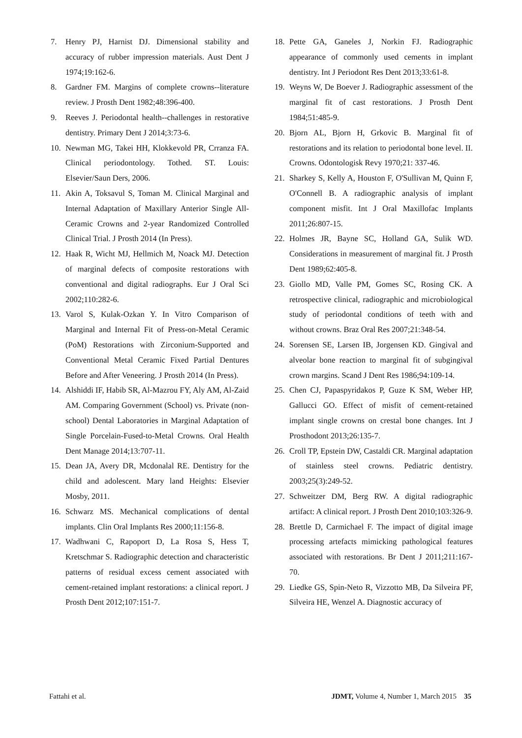7. Henry PJ, Harnist DJ. Dimensional stability and accuracy of rubber impression materials. Aust Dent J 1974;19:162-6.
8. Gardner FM. Margins of complete crowns--literature review. J Prosth Dent 1982;48:396-400.
9. Reeves J. Periodontal health--challenges in restorative dentistry. Primary Dent J 2014;3:73-6.
10. Newman MG, Takei HH, Klokkevold PR, Crranza FA. Clinical periodontology. Tothed. ST. Louis: Elsevier/Saun Ders, 2006.
11. Akin A, Toksavul S, Toman M. Clinical Marginal and Internal Adaptation of Maxillary Anterior Single All-Ceramic Crowns and 2-year Randomized Controlled Clinical Trial. J Prosth 2014 (In Press).
12. Haak R, Wicht MJ, Hellmich M, Noack MJ. Detection of marginal defects of composite restorations with conventional and digital radiographs. Eur J Oral Sci 2002;110:282-6.
13. Varol S, Kulak-Ozkan Y. In Vitro Comparison of Marginal and Internal Fit of Press-on-Metal Ceramic (PoM) Restorations with Zirconium-Supported and Conventional Metal Ceramic Fixed Partial Dentures Before and After Veneering. J Prosth 2014 (In Press).
14. Alshiddi IF, Habib SR, Al-Mazrou FY, Aly AM, Al-Zaid AM. Comparing Government (School) vs. Private (non-school) Dental Laboratories in Marginal Adaptation of Single Porcelain-Fused-to-Metal Crowns. Oral Health Dent Manage 2014;13:707-11.
15. Dean JA, Avery DR, Mcdonalal RE. Dentistry for the child and adolescent. Mary land Heights: Elsevier Mosby, 2011.
16. Schwarz MS. Mechanical complications of dental implants. Clin Oral Implants Res 2000;11:156-8.
17. Wadhwani C, Rapoport D, La Rosa S, Hess T, Kretschmar S. Radiographic detection and characteristic patterns of residual excess cement associated with cement-retained implant restorations: a clinical report. J Prosth Dent 2012;107:151-7.
18. Pette GA, Ganeles J, Norkin FJ. Radiographic appearance of commonly used cements in implant dentistry. Int J Periodont Res Dent 2013;33:61-8.
19. Weyns W, De Boever J. Radiographic assessment of the marginal fit of cast restorations. J Prosth Dent 1984;51:485-9.
20. Bjorn AL, Bjorn H, Grkovic B. Marginal fit of restorations and its relation to periodontal bone level. II. Crowns. Odontologisk Revy 1970;21: 337-46.
21. Sharkey S, Kelly A, Houston F, O'Sullivan M, Quinn F, O'Connell B. A radiographic analysis of implant component misfit. Int J Oral Maxillofac Implants 2011;26:807-15.
22. Holmes JR, Bayne SC, Holland GA, Sulik WD. Considerations in measurement of marginal fit. J Prosth Dent 1989;62:405-8.
23. Giollo MD, Valle PM, Gomes SC, Rosing CK. A retrospective clinical, radiographic and microbiological study of periodontal conditions of teeth with and without crowns. Braz Oral Res 2007;21:348-54.
24. Sorensen SE, Larsen IB, Jorgensen KD. Gingival and alveolar bone reaction to marginal fit of subgingival crown margins. Scand J Dent Res 1986;94:109-14.
25. Chen CJ, Papaspyridakos P, Guze K SM, Weber HP, Gallucci GO. Effect of misfit of cement-retained implant single crowns on crestal bone changes. Int J Prosthodont 2013;26:135-7.
26. Croll TP, Epstein DW, Castaldi CR. Marginal adaptation of stainless steel crowns. Pediatric dentistry. 2003;25(3):249-52.
27. Schweitzer DM, Berg RW. A digital radiographic artifact: A clinical report. J Prosth Dent 2010;103:326-9.
28. Brettle D, Carmichael F. The impact of digital image processing artefacts mimicking pathological features associated with restorations. Br Dent J 2011;211:167-70.
29. Liedke GS, Spin-Neto R, Vizzotto MB, Da Silveira PF, Silveira HE, Wenzel A. Diagnostic accuracy of
Fattahi et al. JDMT, Volume 4, Number 1, March 2015 35